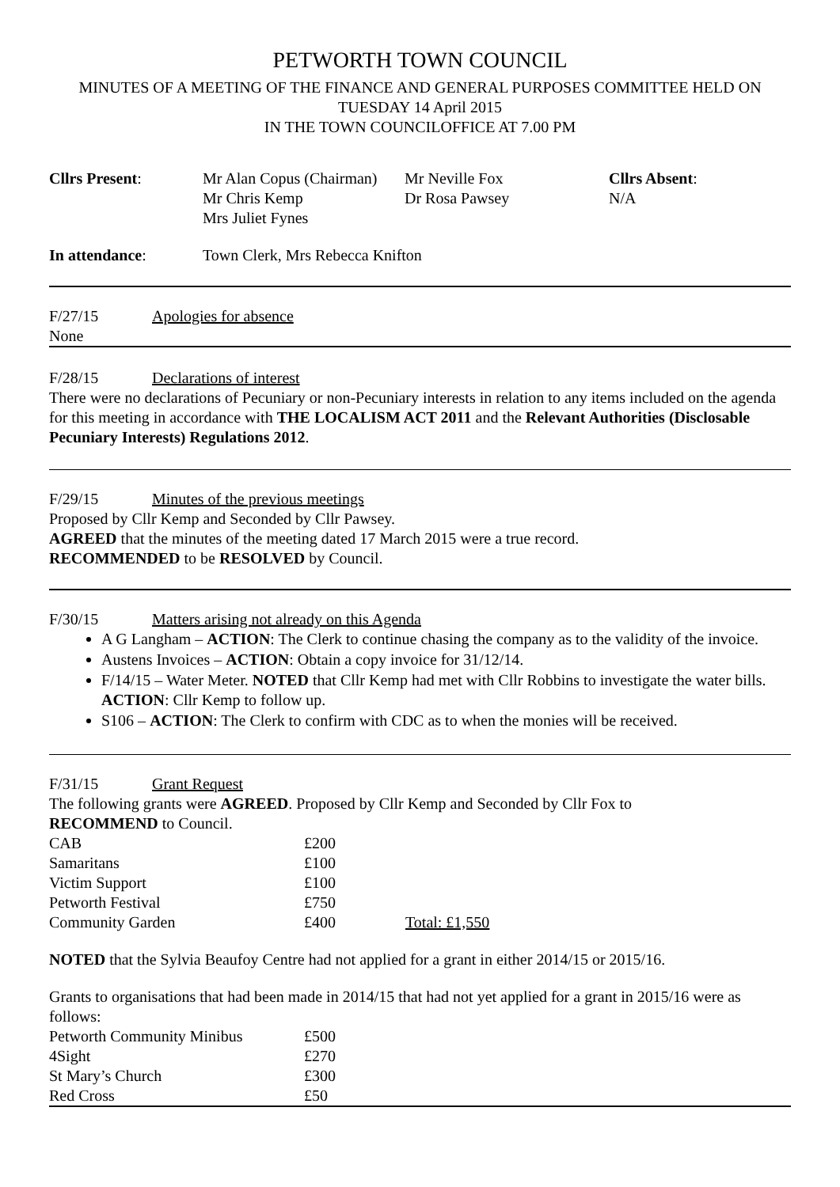PETWORTH TOWN COUNCIL
MINUTES OF A MEETING OF THE FINANCE AND GENERAL PURPOSES COMMITTEE HELD ON
TUESDAY 14 April 2015
IN THE TOWN COUNCILOFFICE AT 7.00 PM
| Cllrs Present : | Mr Alan Copus (Chairman) Mr Chris Kemp Mrs Juliet Fynes | Mr Neville Fox Dr Rosa Pawsey | Cllrs Absent : N/A |
| In attendance : | Town Clerk, Mrs Rebecca Knifton | | |
F/27/15 Apologies for absence
None
F/28/15 Declarations of interest
There were no declarations of Pecuniary or non-Pecuniary interests in relation to any items included on the agenda for this meeting in accordance with THE LOCALISM ACT 2011 and the Relevant Authorities (Disclosable Pecuniary Interests) Regulations 2012.
F/29/15 Minutes of the previous meetings
Proposed by Cllr Kemp and Seconded by Cllr Pawsey.
AGREED that the minutes of the meeting dated 17 March 2015 were a true record.
RECOMMENDED to be RESOLVED by Council.
F/30/15 Matters arising not already on this Agenda
A G Langham – ACTION: The Clerk to continue chasing the company as to the validity of the invoice.
Austens Invoices – ACTION: Obtain a copy invoice for 31/12/14.
F/14/15 – Water Meter. NOTED that Cllr Kemp had met with Cllr Robbins to investigate the water bills. ACTION: Cllr Kemp to follow up.
S106 – ACTION: The Clerk to confirm with CDC as to when the monies will be received.
F/31/15 Grant Request
The following grants were AGREED. Proposed by Cllr Kemp and Seconded by Cllr Fox to
RECOMMEND to Council.
| CAB | £200 | |
| Samaritans | £100 | |
| Victim Support | £100 | |
| Petworth Festival | £750 | |
| Community Garden | £400 | Total: £1,550 |
NOTED that the Sylvia Beaufoy Centre had not applied for a grant in either 2014/15 or 2015/16.
Grants to organisations that had been made in 2014/15 that had not yet applied for a grant in 2015/16 were as follows:
| Petworth Community Minibus | £500 |
| 4Sight | £270 |
| St Mary’s Church | £300 |
| Red Cross | £50 |